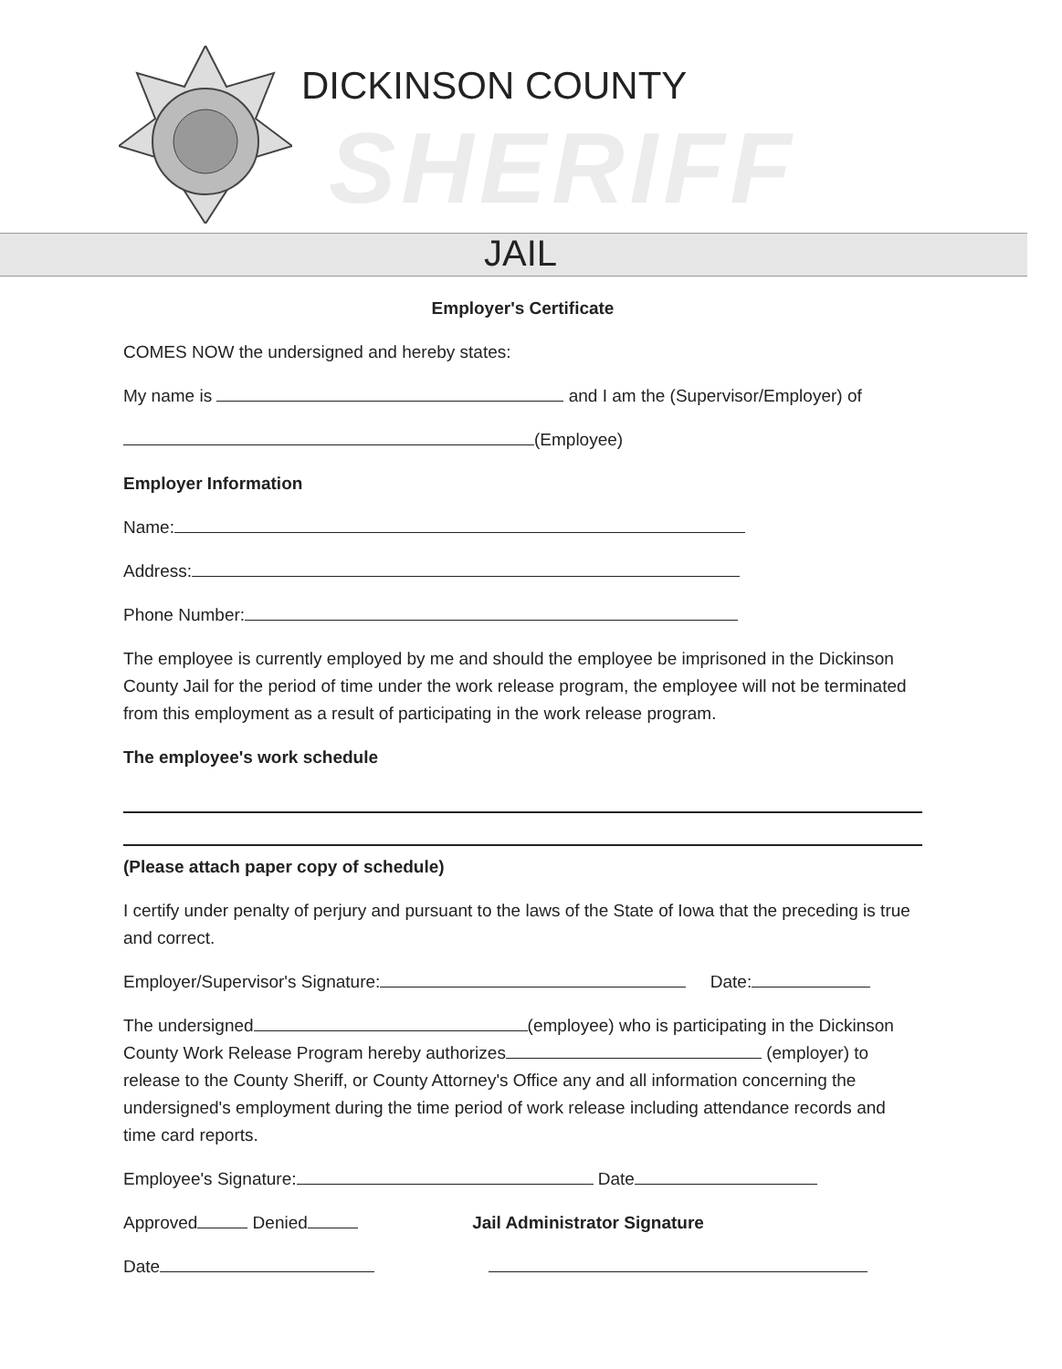DICKINSON COUNTY
SHERIFF
JAIL
Employer's Certificate
COMES NOW the undersigned and hereby states:
My name is and I am the (Supervisor/Employer) of
(Employee)
Employer Information
Name:
Address:
Phone Number:
The employee is currently employed by me and should the employee be imprisoned in the Dickinson County Jail for the period of time under the work release program, the employee will not be terminated from this employment as a result of participating in the work release program.
The employee's work schedule
(Please attach paper copy of schedule)
I certify under penalty of perjury and pursuant to the laws of the State of Iowa that the preceding is true and correct.
Employer/Supervisor's Signature: Date:
The undersigned (employee) who is participating in the Dickinson County Work Release Program hereby authorizes (employer) to release to the County Sheriff, or County Attorney's Office any and all information concerning the undersigned's employment during the time period of work release including attendance records and time card reports.
Employee's Signature: Date
Approved Denied Jail Administrator Signature
Date